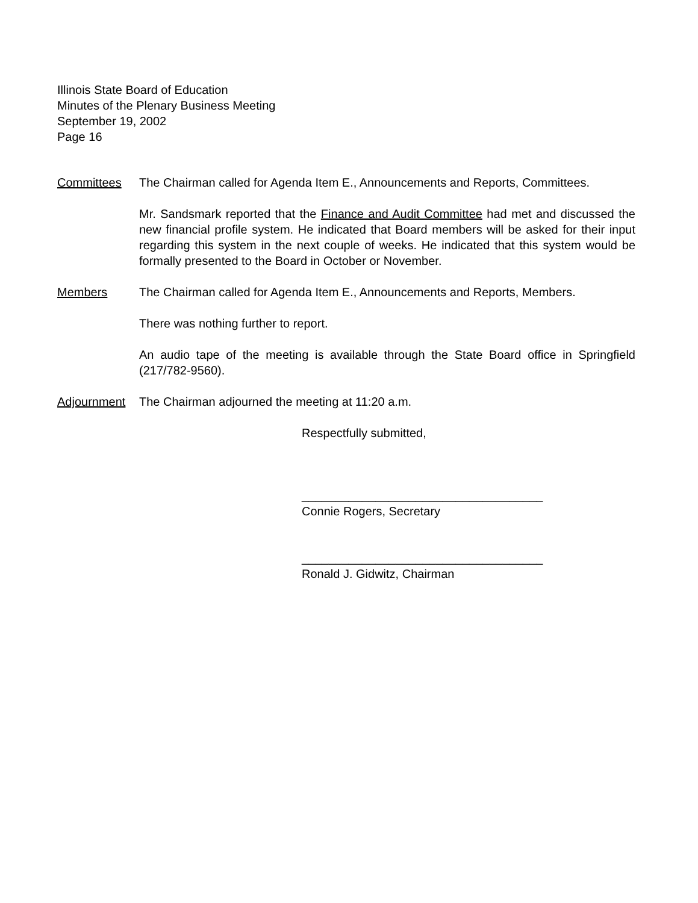Illinois State Board of Education
Minutes of the Plenary Business Meeting
September 19, 2002
Page 16
Committees The Chairman called for Agenda Item E., Announcements and Reports, Committees.
Mr. Sandsmark reported that the Finance and Audit Committee had met and discussed the new financial profile system. He indicated that Board members will be asked for their input regarding this system in the next couple of weeks. He indicated that this system would be formally presented to the Board in October or November.
Members The Chairman called for Agenda Item E., Announcements and Reports, Members.
There was nothing further to report.
An audio tape of the meeting is available through the State Board office in Springfield (217/782-9560).
Adjournment The Chairman adjourned the meeting at 11:20 a.m.
Respectfully submitted,
____________________________________
Connie Rogers, Secretary
____________________________________
Ronald J. Gidwitz, Chairman